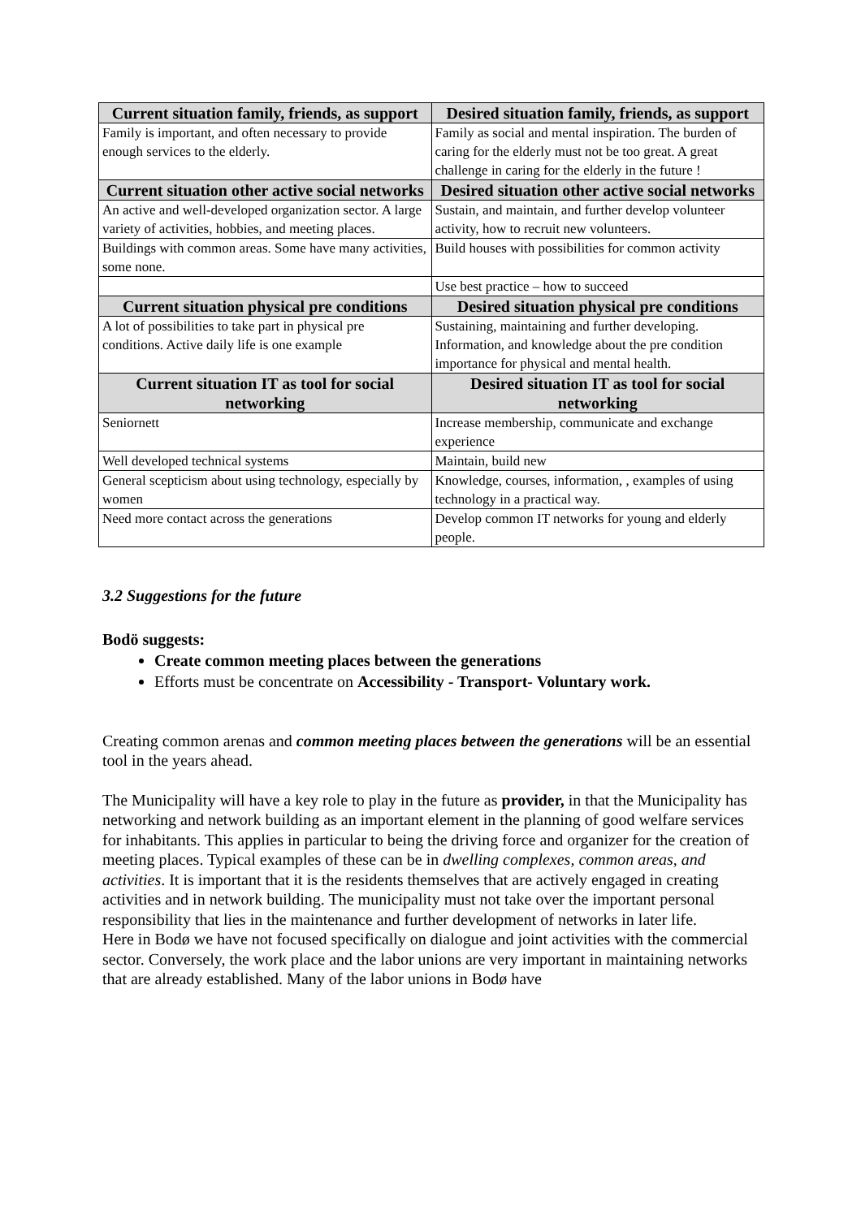| Current situation family, friends, as support | Desired situation family, friends, as support |
| --- | --- |
| Family is important, and often necessary to provide enough services to the elderly. | Family as social and mental inspiration. The burden of caring for the elderly must not be too great. A great challenge in caring for the elderly in the future ! |
| Current situation other active social networks | Desired situation other active social networks |
| An active and well-developed organization sector. A large variety of activities, hobbies, and meeting places. | Sustain, and maintain, and further develop volunteer activity, how to recruit new volunteers. |
| Buildings with common areas. Some have many activities, some none. | Build houses with possibilities for common activity |
| | Use best practice – how to succeed |
| Current situation physical pre conditions | Desired situation physical pre conditions |
| A lot of possibilities to take part in physical pre conditions. Active daily life is one example | Sustaining, maintaining and further developing. Information, and knowledge about the pre condition importance for physical and mental health. |
| Current situation IT as tool for social networking | Desired situation IT as tool for social networking |
| Seniornett | Increase membership, communicate and exchange experience |
| Well developed technical systems | Maintain, build new |
| General scepticism about using technology, especially by women | Knowledge, courses, information, , examples of using technology in a practical way. |
| Need more contact across the generations | Develop common IT networks for young and elderly people. |
3.2 Suggestions for the future
Bodö suggests:
Create common meeting places between the generations
Efforts must be concentrate on Accessibility - Transport- Voluntary work.
Creating common arenas and common meeting places between the generations will be an essential tool in the years ahead.
The Municipality will have a key role to play in the future as provider, in that the Municipality has networking and network building as an important element in the planning of good welfare services for inhabitants. This applies in particular to being the driving force and organizer for the creation of meeting places. Typical examples of these can be in dwelling complexes, common areas, and activities. It is important that it is the residents themselves that are actively engaged in creating activities and in network building. The municipality must not take over the important personal responsibility that lies in the maintenance and further development of networks in later life.
Here in Bodø we have not focused specifically on dialogue and joint activities with the commercial sector. Conversely, the work place and the labor unions are very important in maintaining networks that are already established. Many of the labor unions in Bodø have